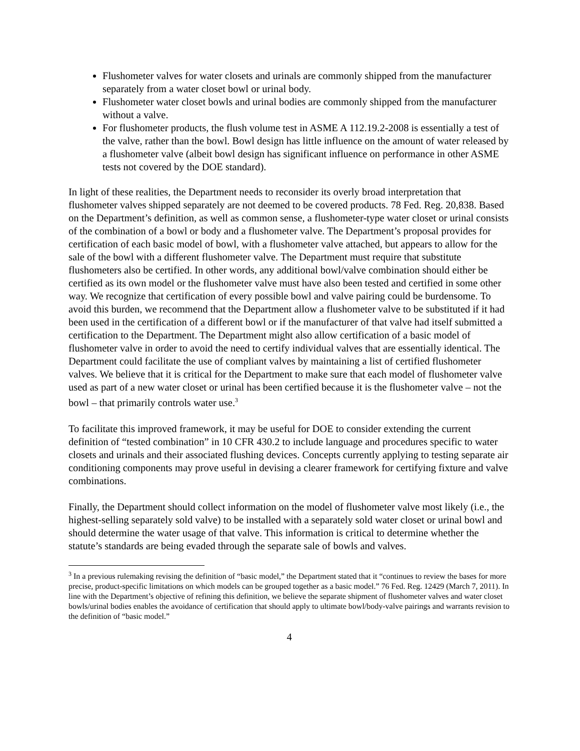Flushometer valves for water closets and urinals are commonly shipped from the manufacturer separately from a water closet bowl or urinal body.
Flushometer water closet bowls and urinal bodies are commonly shipped from the manufacturer without a valve.
For flushometer products, the flush volume test in ASME A 112.19.2-2008 is essentially a test of the valve, rather than the bowl. Bowl design has little influence on the amount of water released by a flushometer valve (albeit bowl design has significant influence on performance in other ASME tests not covered by the DOE standard).
In light of these realities, the Department needs to reconsider its overly broad interpretation that flushometer valves shipped separately are not deemed to be covered products. 78 Fed. Reg. 20,838. Based on the Department’s definition, as well as common sense, a flushometer-type water closet or urinal consists of the combination of a bowl or body and a flushometer valve. The Department’s proposal provides for certification of each basic model of bowl, with a flushometer valve attached, but appears to allow for the sale of the bowl with a different flushometer valve. The Department must require that substitute flushometers also be certified. In other words, any additional bowl/valve combination should either be certified as its own model or the flushometer valve must have also been tested and certified in some other way. We recognize that certification of every possible bowl and valve pairing could be burdensome. To avoid this burden, we recommend that the Department allow a flushometer valve to be substituted if it had been used in the certification of a different bowl or if the manufacturer of that valve had itself submitted a certification to the Department. The Department might also allow certification of a basic model of flushometer valve in order to avoid the need to certify individual valves that are essentially identical. The Department could facilitate the use of compliant valves by maintaining a list of certified flushometer valves. We believe that it is critical for the Department to make sure that each model of flushometer valve used as part of a new water closet or urinal has been certified because it is the flushometer valve – not the bowl – that primarily controls water use.<sup>3</sup>
To facilitate this improved framework, it may be useful for DOE to consider extending the current definition of “tested combination” in 10 CFR 430.2 to include language and procedures specific to water closets and urinals and their associated flushing devices. Concepts currently applying to testing separate air conditioning components may prove useful in devising a clearer framework for certifying fixture and valve combinations.
Finally, the Department should collect information on the model of flushometer valve most likely (i.e., the highest-selling separately sold valve) to be installed with a separately sold water closet or urinal bowl and should determine the water usage of that valve. This information is critical to determine whether the statute’s standards are being evaded through the separate sale of bowls and valves.
<sup>3</sup> In a previous rulemaking revising the definition of “basic model,” the Department stated that it “continues to review the bases for more precise, product-specific limitations on which models can be grouped together as a basic model.” 76 Fed. Reg. 12429 (March 7, 2011). In line with the Department’s objective of refining this definition, we believe the separate shipment of flushometer valves and water closet bowls/urinal bodies enables the avoidance of certification that should apply to ultimate bowl/body-valve pairings and warrants revision to the definition of “basic model.”
4